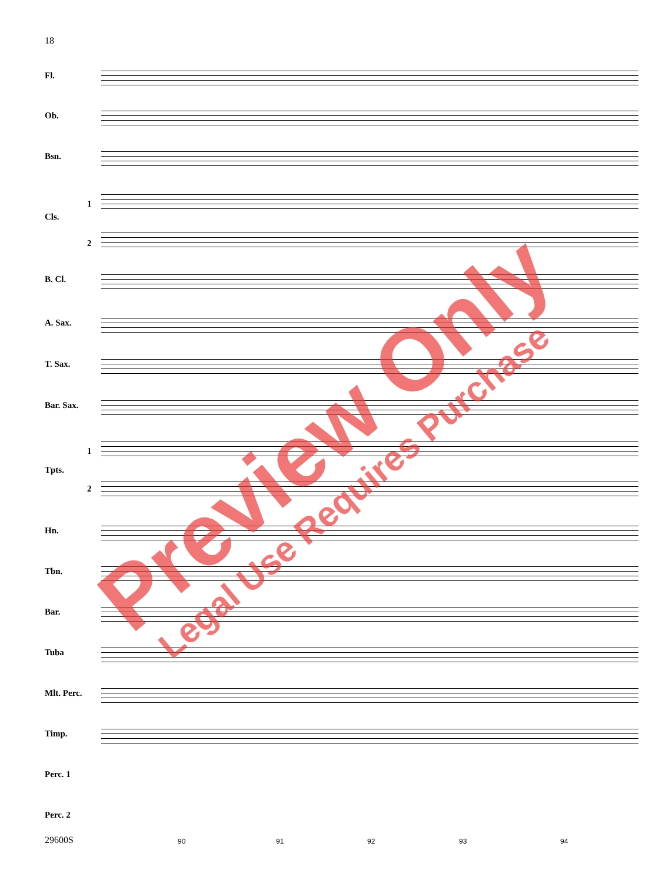18
Fl.
Ob.
Bsn.
Cls.
1
2
B. Cl.
A. Sax.
T. Sax.
Bar. Sax.
Tpts.
1
2
Hn.
Tbn.
Bar.
Tuba
Mlt. Perc.
Timp.
Perc. 1
Perc. 2
29600S 90 91 92 93 94
Preview Only
Legal Use Requires Purchase